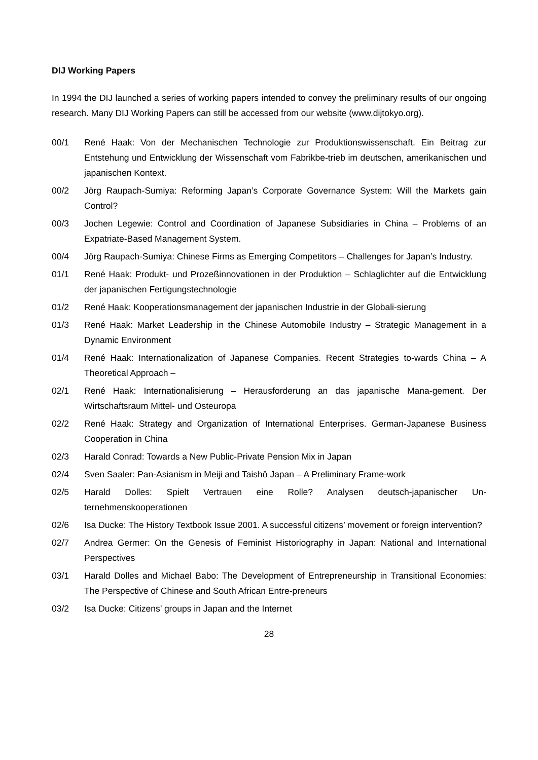DIJ Working Papers
In 1994 the DIJ launched a series of working papers intended to convey the preliminary results of our ongoing research. Many DIJ Working Papers can still be accessed from our website (www.dijtokyo.org).
00/1 René Haak: Von der Mechanischen Technologie zur Produktionswissenschaft. Ein Beitrag zur Entstehung und Entwicklung der Wissenschaft vom Fabrikbe-trieb im deutschen, amerikanischen und japanischen Kontext.
00/2 Jörg Raupach-Sumiya: Reforming Japan’s Corporate Governance System: Will the Markets gain Control?
00/3 Jochen Legewie: Control and Coordination of Japanese Subsidiaries in China – Problems of an Expatriate-Based Management System.
00/4 Jörg Raupach-Sumiya: Chinese Firms as Emerging Competitors – Challenges for Japan’s Industry.
01/1 René Haak: Produkt- und Prozeßinnovationen in der Produktion – Schlaglichter auf die Entwicklung der japanischen Fertigungstechnologie
01/2 René Haak: Kooperationsmanagement der japanischen Industrie in der Globali-sierung
01/3 René Haak: Market Leadership in the Chinese Automobile Industry – Strategic Management in a Dynamic Environment
01/4 René Haak: Internationalization of Japanese Companies. Recent Strategies to-wards China – A Theoretical Approach –
02/1 René Haak: Internationalisierung – Herausforderung an das japanische Mana-gement. Der Wirtschaftsraum Mittel- und Osteuropa
02/2 René Haak: Strategy and Organization of International Enterprises. German-Japanese Business Cooperation in China
02/3 Harald Conrad: Towards a New Public-Private Pension Mix in Japan
02/4 Sven Saaler: Pan-Asianism in Meiji and Taishō Japan – A Preliminary Frame-work
02/5 Harald Dolles: Spielt Vertrauen eine Rolle? Analysen deutsch-japanischer Un-ternehmenskooperationen
02/6 Isa Ducke: The History Textbook Issue 2001. A successful citizens’ movement or foreign intervention?
02/7 Andrea Germer: On the Genesis of Feminist Historiography in Japan: National and International Perspectives
03/1 Harald Dolles and Michael Babo: The Development of Entrepreneurship in Transitional Economies: The Perspective of Chinese and South African Entre-preneurs
03/2 Isa Ducke: Citizens’ groups in Japan and the Internet
28